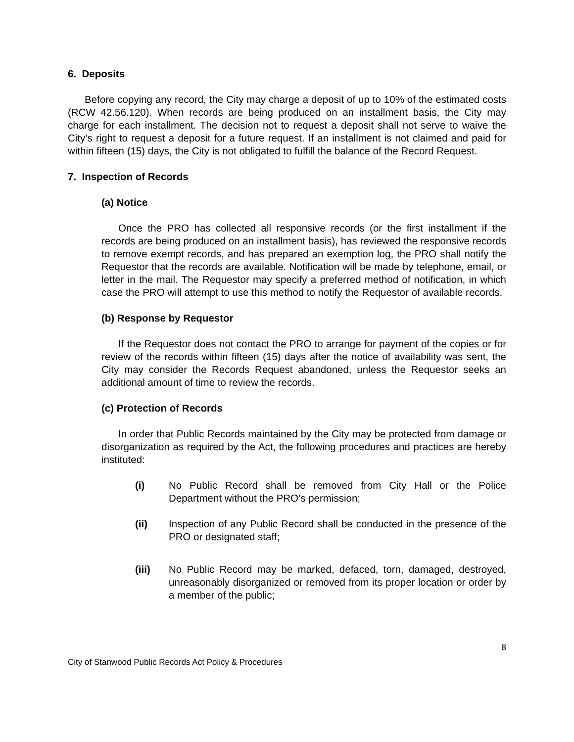6. Deposits
Before copying any record, the City may charge a deposit of up to 10% of the estimated costs (RCW 42.56.120). When records are being produced on an installment basis, the City may charge for each installment. The decision not to request a deposit shall not serve to waive the City’s right to request a deposit for a future request. If an installment is not claimed and paid for within fifteen (15) days, the City is not obligated to fulfill the balance of the Record Request.
7. Inspection of Records
(a) Notice
Once the PRO has collected all responsive records (or the first installment if the records are being produced on an installment basis), has reviewed the responsive records to remove exempt records, and has prepared an exemption log, the PRO shall notify the Requestor that the records are available. Notification will be made by telephone, email, or letter in the mail. The Requestor may specify a preferred method of notification, in which case the PRO will attempt to use this method to notify the Requestor of available records.
(b) Response by Requestor
If the Requestor does not contact the PRO to arrange for payment of the copies or for review of the records within fifteen (15) days after the notice of availability was sent, the City may consider the Records Request abandoned, unless the Requestor seeks an additional amount of time to review the records.
(c) Protection of Records
In order that Public Records maintained by the City may be protected from damage or disorganization as required by the Act, the following procedures and practices are hereby instituted:
(i) No Public Record shall be removed from City Hall or the Police Department without the PRO’s permission;
(ii) Inspection of any Public Record shall be conducted in the presence of the PRO or designated staff;
(iii) No Public Record may be marked, defaced, torn, damaged, destroyed, unreasonably disorganized or removed from its proper location or order by a member of the public;
8
City of Stanwood Public Records Act Policy & Procedures